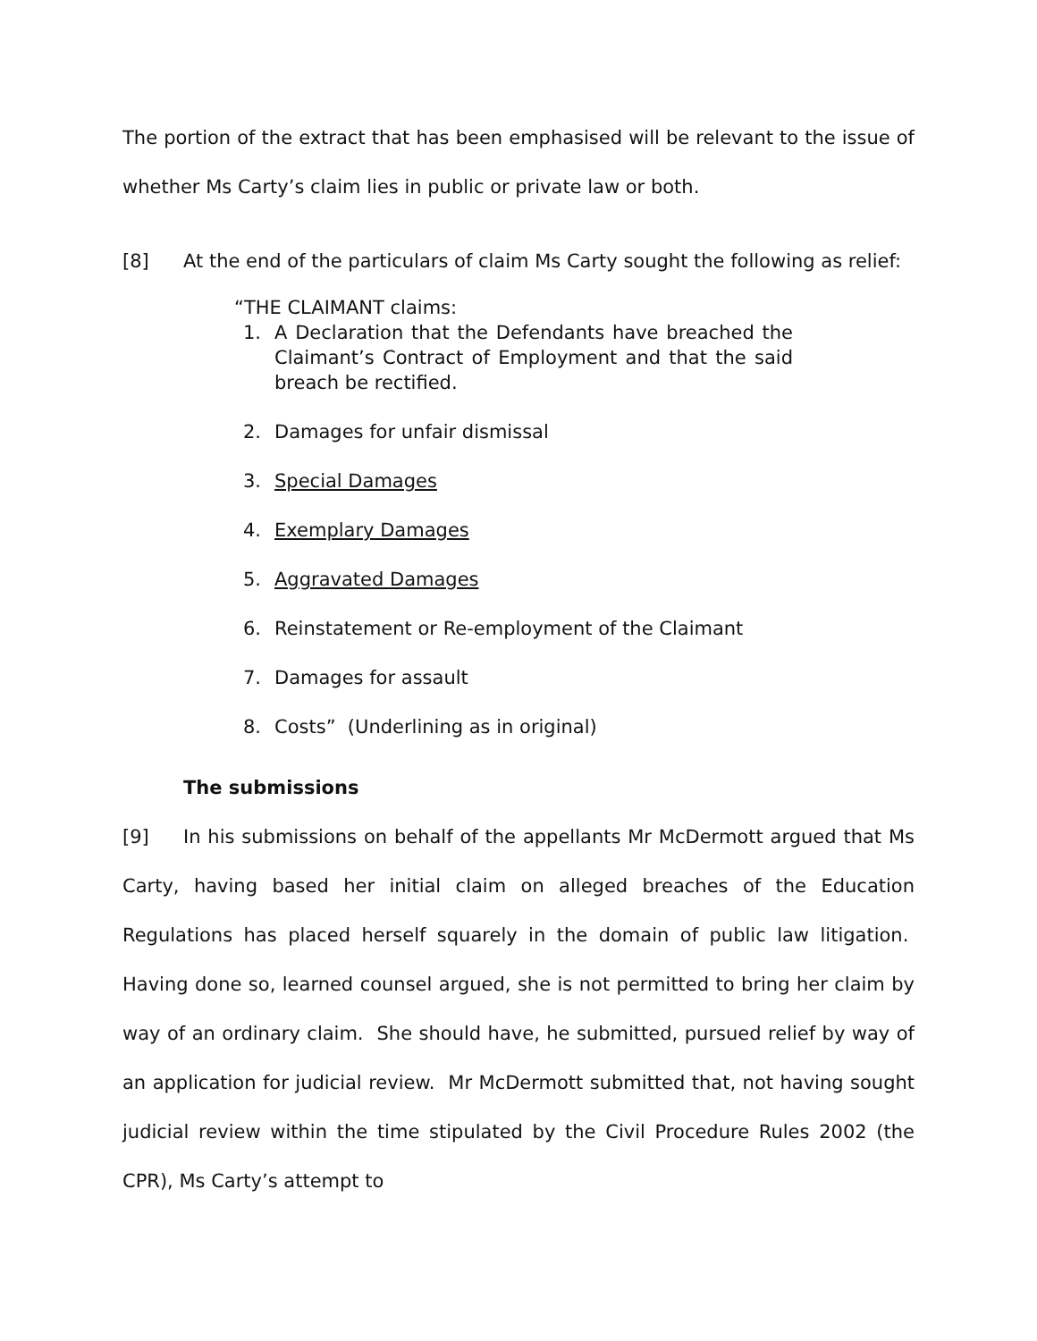The portion of the extract that has been emphasised will be relevant to the issue of whether Ms Carty’s claim lies in public or private law or both.
[8] At the end of the particulars of claim Ms Carty sought the following as relief:
“THE CLAIMANT claims:
1. A Declaration that the Defendants have breached the Claimant’s Contract of Employment and that the said breach be rectified.
2. Damages for unfair dismissal
3. Special Damages
4. Exemplary Damages
5. Aggravated Damages
6. Reinstatement or Re-employment of the Claimant
7. Damages for assault
8. Costs” (Underlining as in original)
The submissions
[9] In his submissions on behalf of the appellants Mr McDermott argued that Ms Carty, having based her initial claim on alleged breaches of the Education Regulations has placed herself squarely in the domain of public law litigation. Having done so, learned counsel argued, she is not permitted to bring her claim by way of an ordinary claim. She should have, he submitted, pursued relief by way of an application for judicial review. Mr McDermott submitted that, not having sought judicial review within the time stipulated by the Civil Procedure Rules 2002 (the CPR), Ms Carty’s attempt to